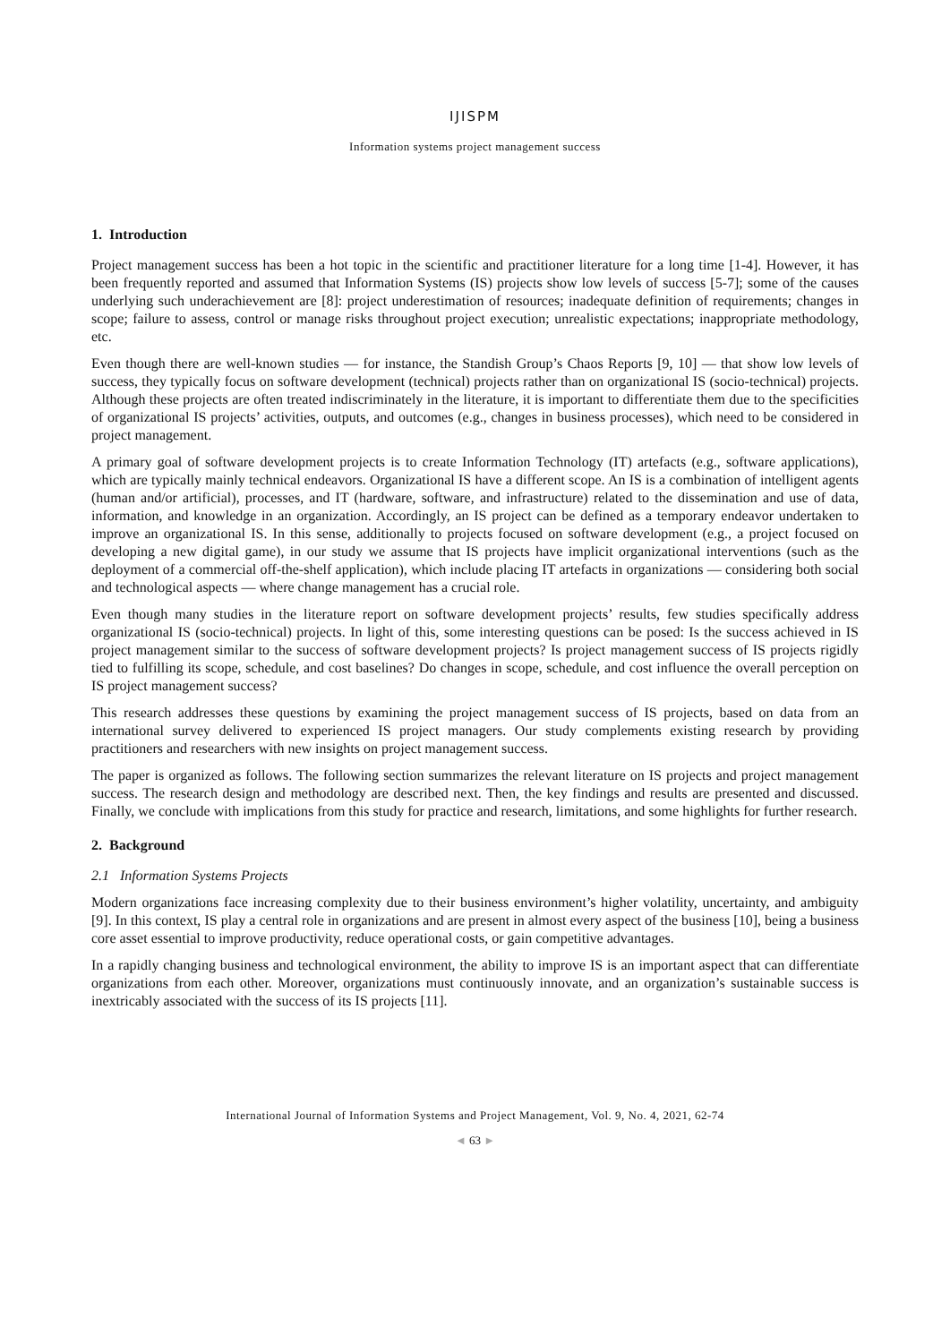IJISPM
Information systems project management success
1. Introduction
Project management success has been a hot topic in the scientific and practitioner literature for a long time [1-4]. However, it has been frequently reported and assumed that Information Systems (IS) projects show low levels of success [5-7]; some of the causes underlying such underachievement are [8]: project underestimation of resources; inadequate definition of requirements; changes in scope; failure to assess, control or manage risks throughout project execution; unrealistic expectations; inappropriate methodology, etc.
Even though there are well-known studies — for instance, the Standish Group’s Chaos Reports [9, 10] — that show low levels of success, they typically focus on software development (technical) projects rather than on organizational IS (socio-technical) projects. Although these projects are often treated indiscriminately in the literature, it is important to differentiate them due to the specificities of organizational IS projects’ activities, outputs, and outcomes (e.g., changes in business processes), which need to be considered in project management.
A primary goal of software development projects is to create Information Technology (IT) artefacts (e.g., software applications), which are typically mainly technical endeavors. Organizational IS have a different scope. An IS is a combination of intelligent agents (human and/or artificial), processes, and IT (hardware, software, and infrastructure) related to the dissemination and use of data, information, and knowledge in an organization. Accordingly, an IS project can be defined as a temporary endeavor undertaken to improve an organizational IS. In this sense, additionally to projects focused on software development (e.g., a project focused on developing a new digital game), in our study we assume that IS projects have implicit organizational interventions (such as the deployment of a commercial off-the-shelf application), which include placing IT artefacts in organizations — considering both social and technological aspects — where change management has a crucial role.
Even though many studies in the literature report on software development projects’ results, few studies specifically address organizational IS (socio-technical) projects. In light of this, some interesting questions can be posed: Is the success achieved in IS project management similar to the success of software development projects? Is project management success of IS projects rigidly tied to fulfilling its scope, schedule, and cost baselines? Do changes in scope, schedule, and cost influence the overall perception on IS project management success?
This research addresses these questions by examining the project management success of IS projects, based on data from an international survey delivered to experienced IS project managers. Our study complements existing research by providing practitioners and researchers with new insights on project management success.
The paper is organized as follows. The following section summarizes the relevant literature on IS projects and project management success. The research design and methodology are described next. Then, the key findings and results are presented and discussed. Finally, we conclude with implications from this study for practice and research, limitations, and some highlights for further research.
2. Background
2.1 Information Systems Projects
Modern organizations face increasing complexity due to their business environment’s higher volatility, uncertainty, and ambiguity [9]. In this context, IS play a central role in organizations and are present in almost every aspect of the business [10], being a business core asset essential to improve productivity, reduce operational costs, or gain competitive advantages.
In a rapidly changing business and technological environment, the ability to improve IS is an important aspect that can differentiate organizations from each other. Moreover, organizations must continuously innovate, and an organization’s sustainable success is inextricably associated with the success of its IS projects [11].
International Journal of Information Systems and Project Management, Vol. 9, No. 4, 2021, 62-74
◄ 63 ►